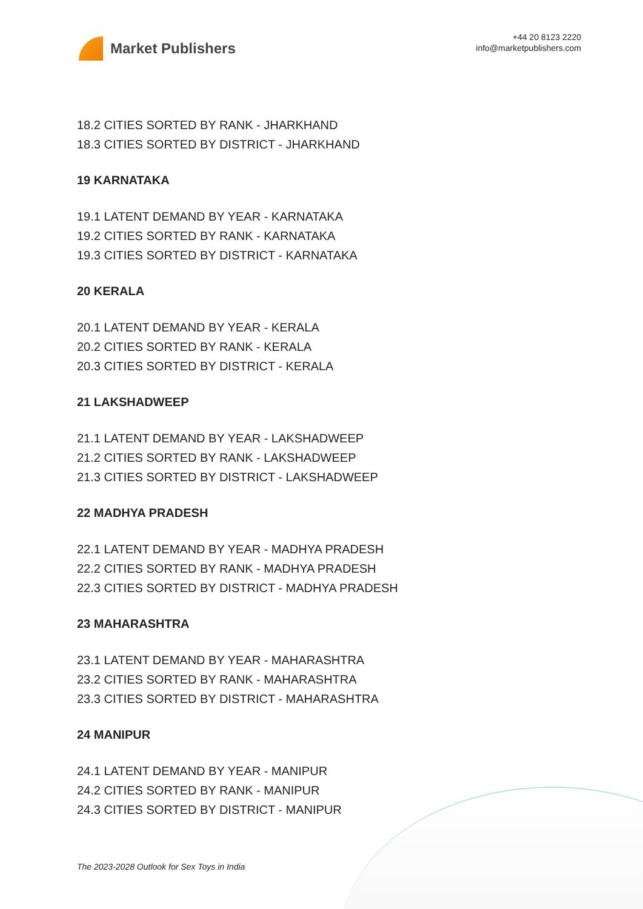Market Publishers
+44 20 8123 2220
info@marketpublishers.com
18.2 CITIES SORTED BY RANK - JHARKHAND
18.3 CITIES SORTED BY DISTRICT - JHARKHAND
19 KARNATAKA
19.1 LATENT DEMAND BY YEAR - KARNATAKA
19.2 CITIES SORTED BY RANK - KARNATAKA
19.3 CITIES SORTED BY DISTRICT - KARNATAKA
20 KERALA
20.1 LATENT DEMAND BY YEAR - KERALA
20.2 CITIES SORTED BY RANK - KERALA
20.3 CITIES SORTED BY DISTRICT - KERALA
21 LAKSHADWEEP
21.1 LATENT DEMAND BY YEAR - LAKSHADWEEP
21.2 CITIES SORTED BY RANK - LAKSHADWEEP
21.3 CITIES SORTED BY DISTRICT - LAKSHADWEEP
22 MADHYA PRADESH
22.1 LATENT DEMAND BY YEAR - MADHYA PRADESH
22.2 CITIES SORTED BY RANK - MADHYA PRADESH
22.3 CITIES SORTED BY DISTRICT - MADHYA PRADESH
23 MAHARASHTRA
23.1 LATENT DEMAND BY YEAR - MAHARASHTRA
23.2 CITIES SORTED BY RANK - MAHARASHTRA
23.3 CITIES SORTED BY DISTRICT - MAHARASHTRA
24 MANIPUR
24.1 LATENT DEMAND BY YEAR - MANIPUR
24.2 CITIES SORTED BY RANK - MANIPUR
24.3 CITIES SORTED BY DISTRICT - MANIPUR
The 2023-2028 Outlook for Sex Toys in India